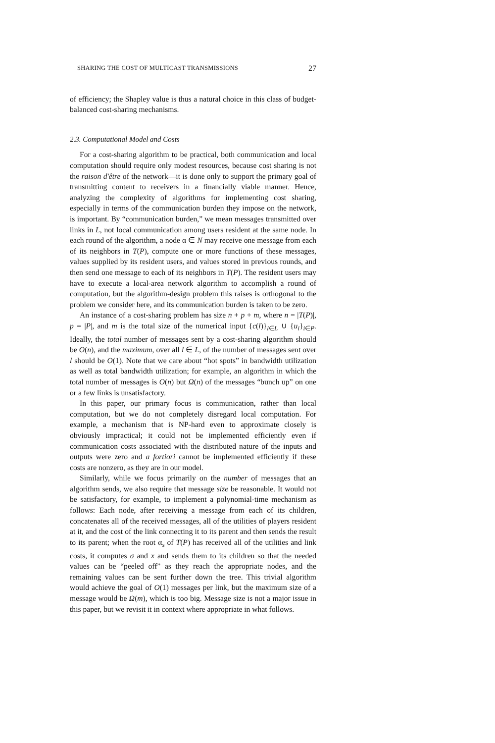SHARING THE COST OF MULTICAST TRANSMISSIONS 27
of efficiency; the Shapley value is thus a natural choice in this class of budget-balanced cost-sharing mechanisms.
2.3. Computational Model and Costs
For a cost-sharing algorithm to be practical, both communication and local computation should require only modest resources, because cost sharing is not the raison d'être of the network—it is done only to support the primary goal of transmitting content to receivers in a financially viable manner. Hence, analyzing the complexity of algorithms for implementing cost sharing, especially in terms of the communication burden they impose on the network, is important. By “communication burden,” we mean messages transmitted over links in L, not local communication among users resident at the same node. In each round of the algorithm, a node α ∈ N may receive one message from each of its neighbors in T(P), compute one or more functions of these messages, values supplied by its resident users, and values stored in previous rounds, and then send one message to each of its neighbors in T(P). The resident users may have to execute a local-area network algorithm to accomplish a round of computation, but the algorithm-design problem this raises is orthogonal to the problem we consider here, and its communication burden is taken to be zero.
An instance of a cost-sharing problem has size n + p + m, where n = |T(P)|, p = |P|, and m is the total size of the numerical input {c(l)}<sub>l∈L</sub> ∪ {u<sub>i</sub>}<sub>i∈P</sub>. Ideally, the total number of messages sent by a cost-sharing algorithm should be O(n), and the maximum, over all l ∈ L, of the number of messages sent over l should be O(1). Note that we care about “hot spots” in bandwidth utilization as well as total bandwidth utilization; for example, an algorithm in which the total number of messages is O(n) but Ω(n) of the messages “bunch up” on one or a few links is unsatisfactory.
In this paper, our primary focus is communication, rather than local computation, but we do not completely disregard local computation. For example, a mechanism that is NP-hard even to approximate closely is obviously impractical; it could not be implemented efficiently even if communication costs associated with the distributed nature of the inputs and outputs were zero and a fortiori cannot be implemented efficiently if these costs are nonzero, as they are in our model.
Similarly, while we focus primarily on the number of messages that an algorithm sends, we also require that message size be reasonable. It would not be satisfactory, for example, to implement a polynomial-time mechanism as follows: Each node, after receiving a message from each of its children, concatenates all of the received messages, all of the utilities of players resident at it, and the cost of the link connecting it to its parent and then sends the result to its parent; when the root α<sub>s</sub> of T(P) has received all of the utilities and link costs, it computes σ and x and sends them to its children so that the needed values can be “peeled off” as they reach the appropriate nodes, and the remaining values can be sent further down the tree. This trivial algorithm would achieve the goal of O(1) messages per link, but the maximum size of a message would be Ω(m), which is too big. Message size is not a major issue in this paper, but we revisit it in context where appropriate in what follows.